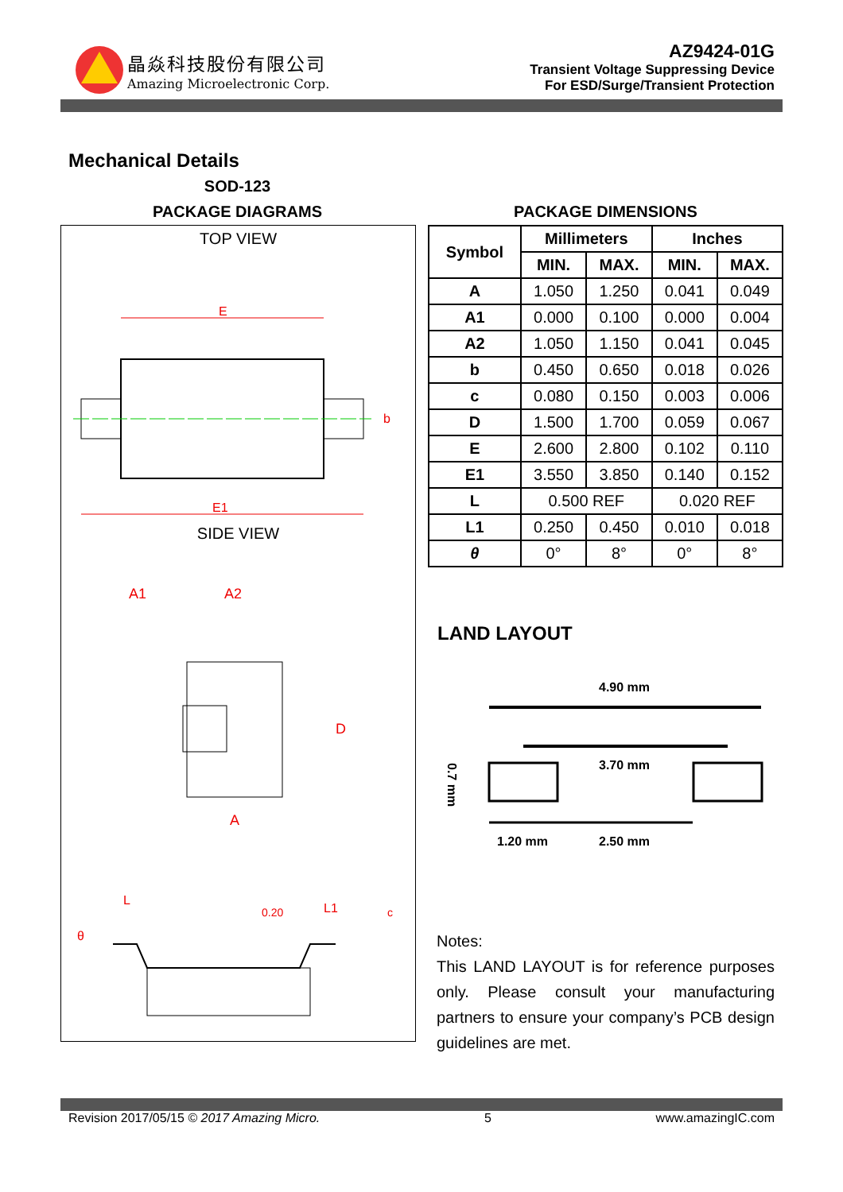晶焱科技股份有限公司
Amazing Microelectronic Corp.
AZ9424-01G
Transient Voltage Suppressing Device
For ESD/Surge/Transient Protection
Mechanical Details
SOD-123
PACKAGE DIAGRAMS PACKAGE DIMENSIONS
TOP VIEW
E
E1
b
SIDE VIEW
A1
A2
A
D
θ
L
L1
0.20
c
| Symbol | Millimeters | | Inches | |
| --- | --- | --- | --- | --- |
| | MIN. | MAX. | MIN. | MAX. |
| A | 1.050 | 1.250 | 0.041 | 0.049 |
| A1 | 0.000 | 0.100 | 0.000 | 0.004 |
| A2 | 1.050 | 1.150 | 0.041 | 0.045 |
| b | 0.450 | 0.650 | 0.018 | 0.026 |
| c | 0.080 | 0.150 | 0.003 | 0.006 |
| D | 1.500 | 1.700 | 0.059 | 0.067 |
| E | 2.600 | 2.800 | 0.102 | 0.110 |
| E1 | 3.550 | 3.850 | 0.140 | 0.152 |
| L | 0.500 REF | | 0.020 REF | |
| L1 | 0.250 | 0.450 | 0.010 | 0.018 |
| θ | 0° | 8° | 0° | 8° |
LAND LAYOUT
4.90 mm
3.70 mm
0.7 mm
1.20 mm
2.50 mm
Notes:
This LAND LAYOUT is for reference purposes only. Please consult your manufacturing partners to ensure your company’s PCB design guidelines are met.
Revision 2017/05/15 © 2017 Amazing Micro. 5 www.amazingIC.com